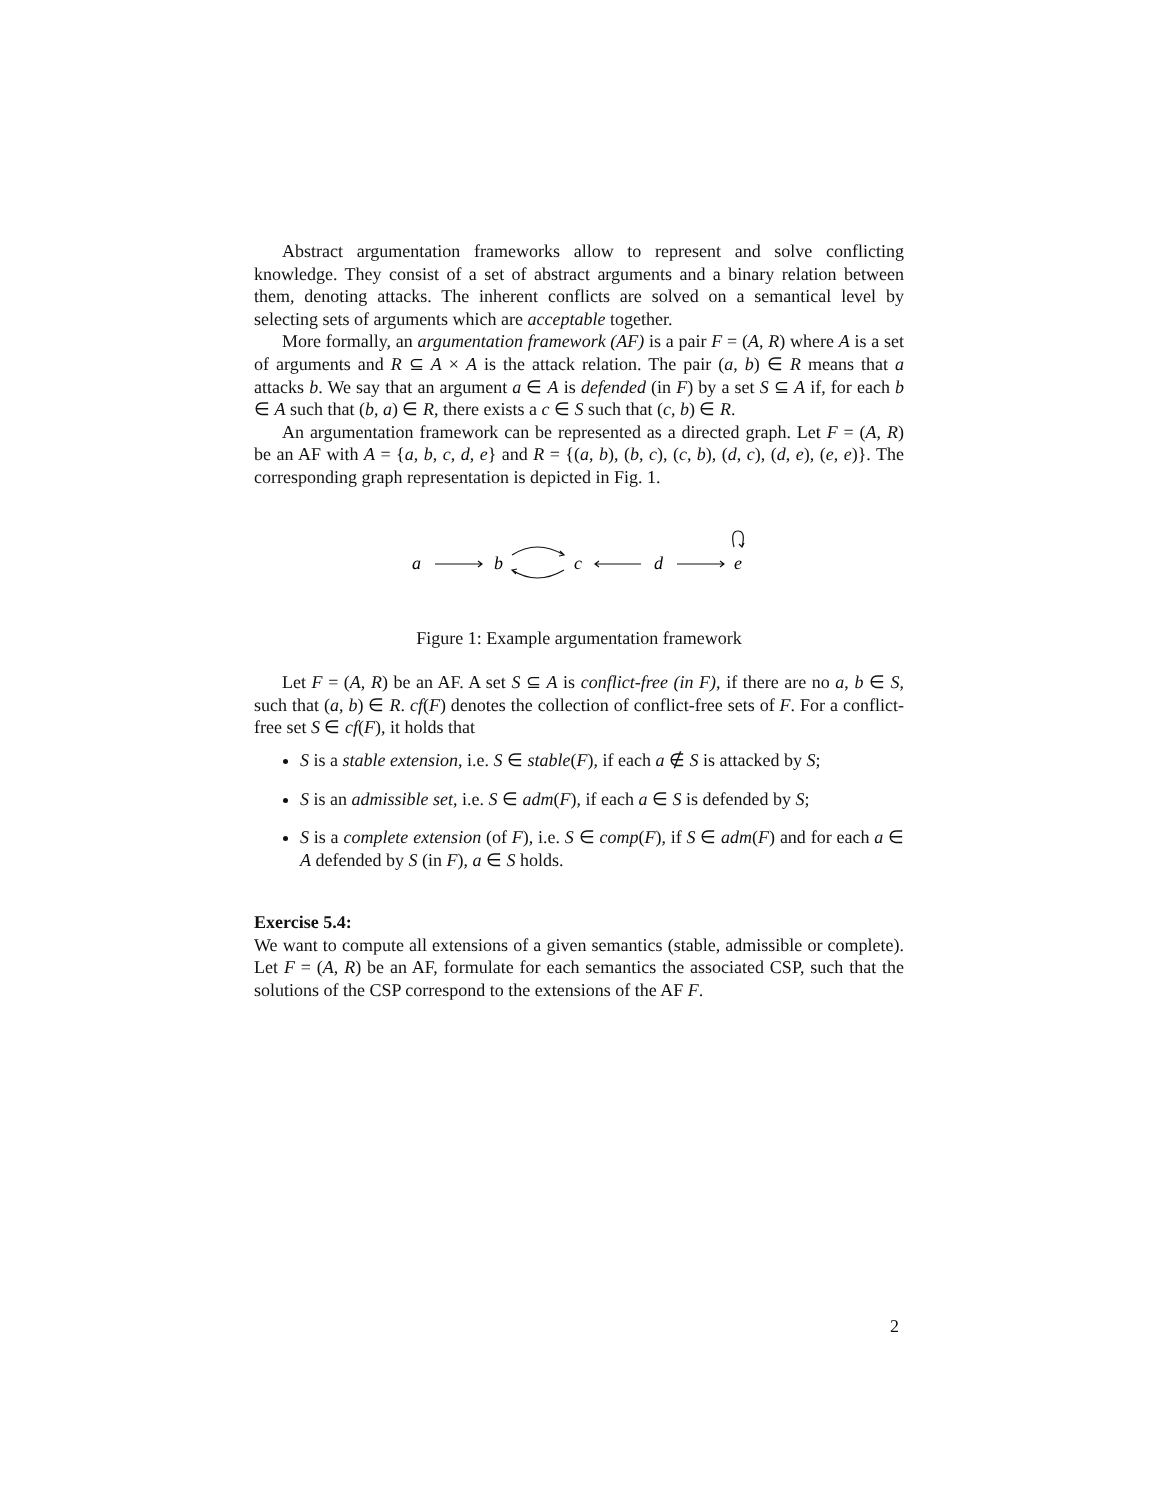Abstract argumentation frameworks allow to represent and solve conflicting knowledge. They consist of a set of abstract arguments and a binary relation between them, denoting attacks. The inherent conflicts are solved on a semantical level by selecting sets of arguments which are acceptable together.
More formally, an argumentation framework (AF) is a pair F = (A, R) where A is a set of arguments and R ⊆ A × A is the attack relation. The pair (a, b) ∈ R means that a attacks b. We say that an argument a ∈ A is defended (in F) by a set S ⊆ A if, for each b ∈ A such that (b, a) ∈ R, there exists a c ∈ S such that (c, b) ∈ R.
An argumentation framework can be represented as a directed graph. Let F = (A, R) be an AF with A = {a, b, c, d, e} and R = {(a, b), (b, c), (c, b), (d, c), (d, e), (e, e)}. The corresponding graph representation is depicted in Fig. 1.
a
b
c
d
e
Figure 1: Example argumentation framework
Let F = (A, R) be an AF. A set S ⊆ A is conflict-free (in F), if there are no a, b ∈ S, such that (a, b) ∈ R. cf(F) denotes the collection of conflict-free sets of F. For a conflict-free set S ∈ cf(F), it holds that
S is a stable extension, i.e. S ∈ stable(F), if each a ∉ S is attacked by S;
S is an admissible set, i.e. S ∈ adm(F), if each a ∈ S is defended by S;
S is a complete extension (of F), i.e. S ∈ comp(F), if S ∈ adm(F) and for each a ∈ A defended by S (in F), a ∈ S holds.
Exercise 5.4:
We want to compute all extensions of a given semantics (stable, admissible or complete). Let F = (A, R) be an AF, formulate for each semantics the associated CSP, such that the solutions of the CSP correspond to the extensions of the AF F.
2